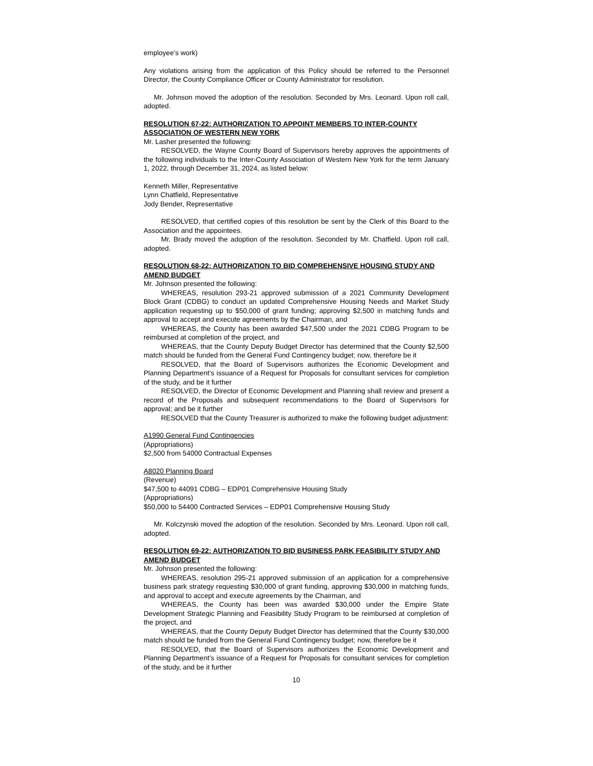employee’s work)
Any violations arising from the application of this Policy should be referred to the Personnel Director, the County Compliance Officer or County Administrator for resolution.
Mr. Johnson moved the adoption of the resolution. Seconded by Mrs. Leonard. Upon roll call, adopted.
RESOLUTION 67-22: AUTHORIZATION TO APPOINT MEMBERS TO INTER-COUNTY ASSOCIATION OF WESTERN NEW YORK
Mr. Lasher presented the following:
RESOLVED, the Wayne County Board of Supervisors hereby approves the appointments of the following individuals to the Inter-County Association of Western New York for the term January 1, 2022, through December 31, 2024, as listed below:
Kenneth Miller, Representative
Lynn Chatfield, Representative
Jody Bender, Representative
RESOLVED, that certified copies of this resolution be sent by the Clerk of this Board to the Association and the appointees.
Mr. Brady moved the adoption of the resolution. Seconded by Mr. Chatfield. Upon roll call, adopted.
RESOLUTION 68-22: AUTHORIZATION TO BID COMPREHENSIVE HOUSING STUDY AND AMEND BUDGET
Mr. Johnson presented the following:
WHEREAS, resolution 293-21 approved submission of a 2021 Community Development Block Grant (CDBG) to conduct an updated Comprehensive Housing Needs and Market Study application requesting up to $50,000 of grant funding; approving $2,500 in matching funds and approval to accept and execute agreements by the Chairman, and
WHEREAS, the County has been awarded $47,500 under the 2021 CDBG Program to be reimbursed at completion of the project, and
WHEREAS, that the County Deputy Budget Director has determined that the County $2,500 match should be funded from the General Fund Contingency budget; now, therefore be it
RESOLVED, that the Board of Supervisors authorizes the Economic Development and Planning Department’s issuance of a Request for Proposals for consultant services for completion of the study, and be it further
RESOLVED, the Director of Economic Development and Planning shall review and present a record of the Proposals and subsequent recommendations to the Board of Supervisors for approval; and be it further
RESOLVED that the County Treasurer is authorized to make the following budget adjustment:
A1990 General Fund Contingencies
(Appropriations)
$2,500 from 54000 Contractual Expenses
A8020 Planning Board
(Revenue)
$47,500 to 44091 CDBG – EDP01 Comprehensive Housing Study
(Appropriations)
$50,000 to 54400 Contracted Services – EDP01 Comprehensive Housing Study
Mr. Kolczynski moved the adoption of the resolution. Seconded by Mrs. Leonard. Upon roll call, adopted.
RESOLUTION 69-22: AUTHORIZATION TO BID BUSINESS PARK FEASIBILITY STUDY AND AMEND BUDGET
Mr. Johnson presented the following:
WHEREAS, resolution 295-21 approved submission of an application for a comprehensive business park strategy requesting $30,000 of grant funding, approving $30,000 in matching funds, and approval to accept and execute agreements by the Chairman, and
WHEREAS, the County has been was awarded $30,000 under the Empire State Development Strategic Planning and Feasibility Study Program to be reimbursed at completion of the project, and
WHEREAS, that the County Deputy Budget Director has determined that the County $30,000 match should be funded from the General Fund Contingency budget; now, therefore be it
RESOLVED, that the Board of Supervisors authorizes the Economic Development and Planning Department’s issuance of a Request for Proposals for consultant services for completion of the study, and be it further
10